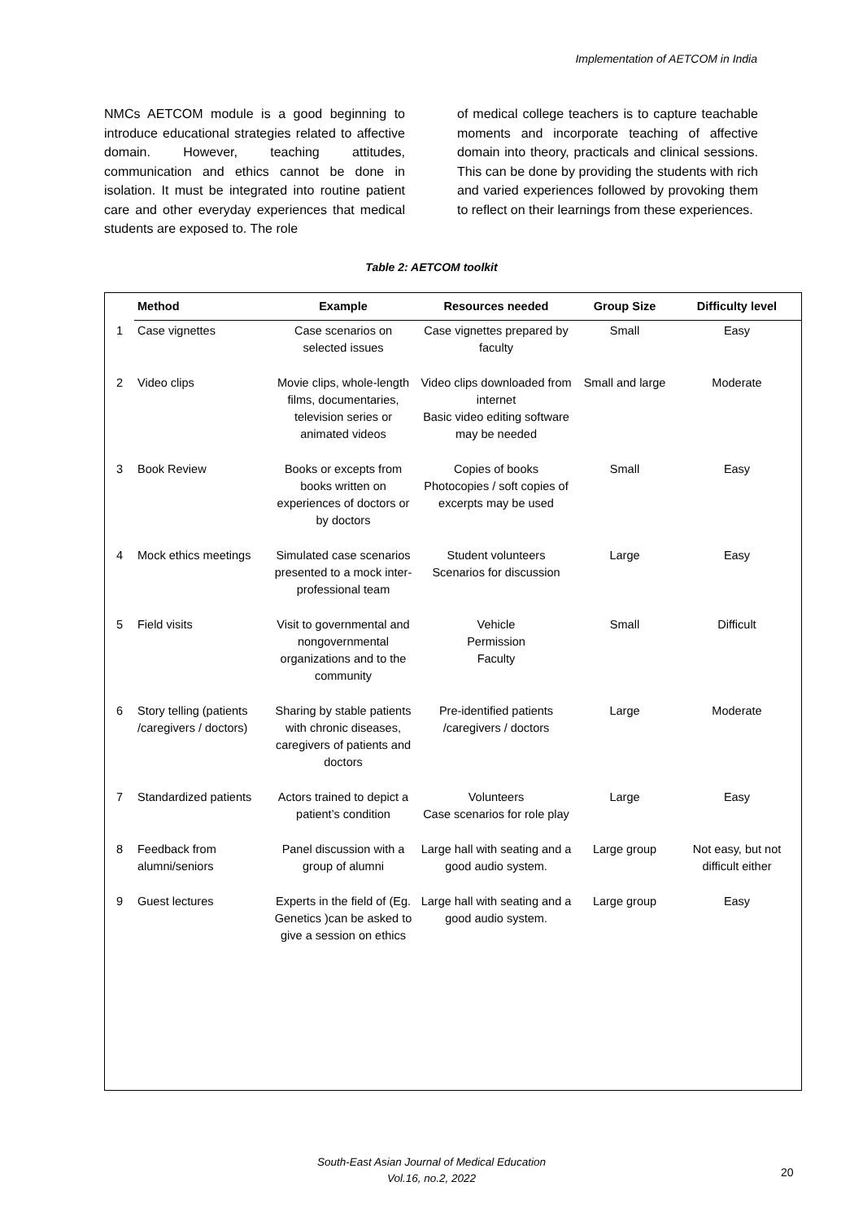Implementation of AETCOM in India
NMCs AETCOM module is a good beginning to introduce educational strategies related to affective domain. However, teaching attitudes, communication and ethics cannot be done in isolation. It must be integrated into routine patient care and other everyday experiences that medical students are exposed to. The role
of medical college teachers is to capture teachable moments and incorporate teaching of affective domain into theory, practicals and clinical sessions. This can be done by providing the students with rich and varied experiences followed by provoking them to reflect on their learnings from these experiences.
Table 2: AETCOM toolkit
| | Method | Example | Resources needed | Group Size | Difficulty level |
| --- | --- | --- | --- | --- | --- |
| 1 | Case vignettes | Case scenarios on selected issues | Case vignettes prepared by faculty | Small | Easy |
| 2 | Video clips | Movie clips, whole-length films, documentaries, television series or animated videos | Video clips downloaded from internet Basic video editing software may be needed | Small and large | Moderate |
| 3 | Book Review | Books or excepts from books written on experiences of doctors or by doctors | Copies of books Photocopies / soft copies of excerpts may be used | Small | Easy |
| 4 | Mock ethics meetings | Simulated case scenarios presented to a mock inter-professional team | Student volunteers Scenarios for discussion | Large | Easy |
| 5 | Field visits | Visit to governmental and nongovernmental organizations and to the community | Vehicle Permission Faculty | Small | Difficult |
| 6 | Story telling (patients /caregivers / doctors) | Sharing by stable patients with chronic diseases, caregivers of patients and doctors | Pre-identified patients /caregivers / doctors | Large | Moderate |
| 7 | Standardized patients | Actors trained to depict a patient’s condition | Volunteers Case scenarios for role play | Large | Easy |
| 8 | Feedback from alumni/seniors | Panel discussion with a group of alumni | Large hall with seating and a good audio system. | Large group | Not easy, but not difficult either |
| 9 | Guest lectures | Experts in the field of (Eg. Genetics )can be asked to give a session on ethics | Large hall with seating and a good audio system. | Large group | Easy |
South-East Asian Journal of Medical Education
Vol.16, no.2, 2022
20